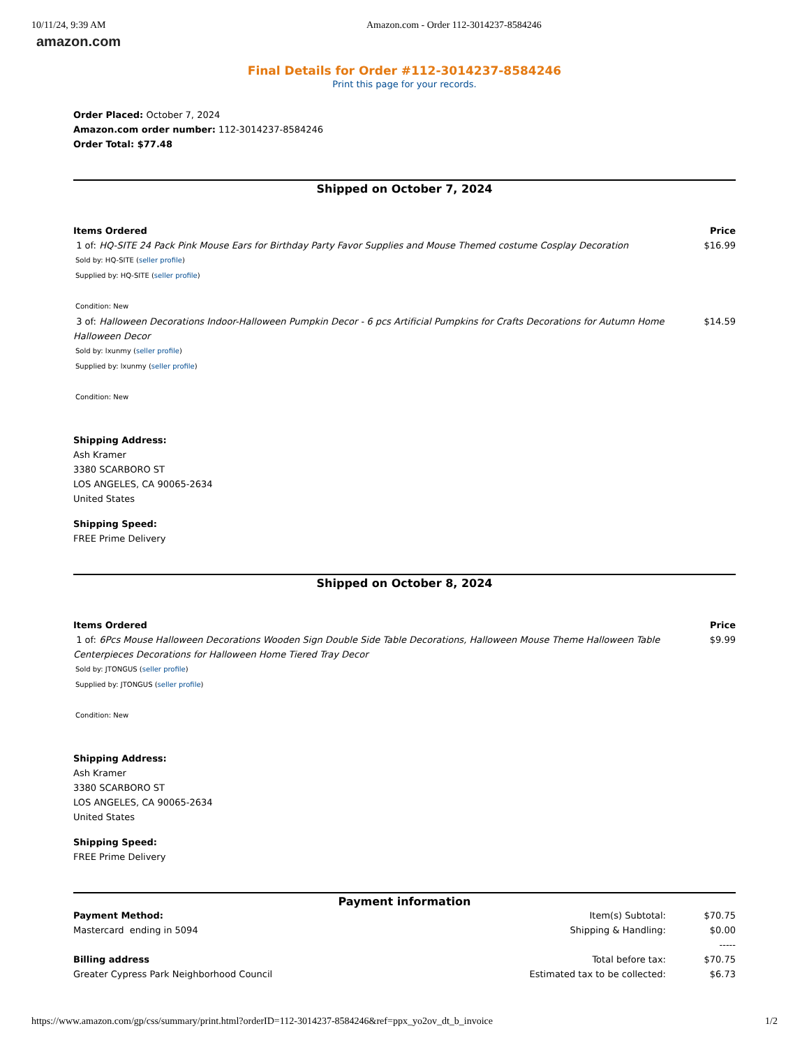10/11/24, 9:39 AM Amazon.com - Order 112-3014237-8584246
amazon.com
Final Details for Order #112-3014237-8584246
Print this page for your records.
Order Placed: October 7, 2024
Amazon.com order number: 112-3014237-8584246
Order Total: $77.48
Shipped on October 7, 2024
| Items Ordered | Price |
| --- | --- |
| 1 of: HQ-SITE 24 Pack Pink Mouse Ears for Birthday Party Favor Supplies and Mouse Themed costume Cosplay Decoration | $16.99 |
| Sold by: HQ-SITE ( seller profile ) Supplied by: HQ-SITE ( seller profile ) Condition: New | |
| 3 of: Halloween Decorations Indoor-Halloween Pumpkin Decor - 6 pcs Artificial Pumpkins for Crafts Decorations for Autumn Home Halloween Decor | $14.59 |
| Sold by: lxunmy ( seller profile ) Supplied by: lxunmy ( seller profile ) Condition: New | |
Shipping Address:
Ash Kramer
3380 SCARBORO ST
LOS ANGELES, CA 90065-2634
United States
Shipping Speed:
FREE Prime Delivery
Shipped on October 8, 2024
| Items Ordered | Price |
| --- | --- |
| 1 of: 6Pcs Mouse Halloween Decorations Wooden Sign Double Side Table Decorations, Halloween Mouse Theme Halloween Table Centerpieces Decorations for Halloween Home Tiered Tray Decor | $9.99 |
| Sold by: JTONGUS ( seller profile ) Supplied by: JTONGUS ( seller profile ) Condition: New | |
Shipping Address:
Ash Kramer
3380 SCARBORO ST
LOS ANGELES, CA 90065-2634
United States
Shipping Speed:
FREE Prime Delivery
Payment information
| Payment Method: | Item(s) Subtotal: | $70.75 |
| Mastercard ending in 5094 | Shipping & Handling: | $0.00 |
| | | ----- |
| Billing address | Total before tax: | $70.75 |
| Greater Cypress Park Neighborhood Council | Estimated tax to be collected: | $6.73 |
https://www.amazon.com/gp/css/summary/print.html?orderID=112-3014237-8584246&ref=ppx_yo2ov_dt_b_invoice 1/2